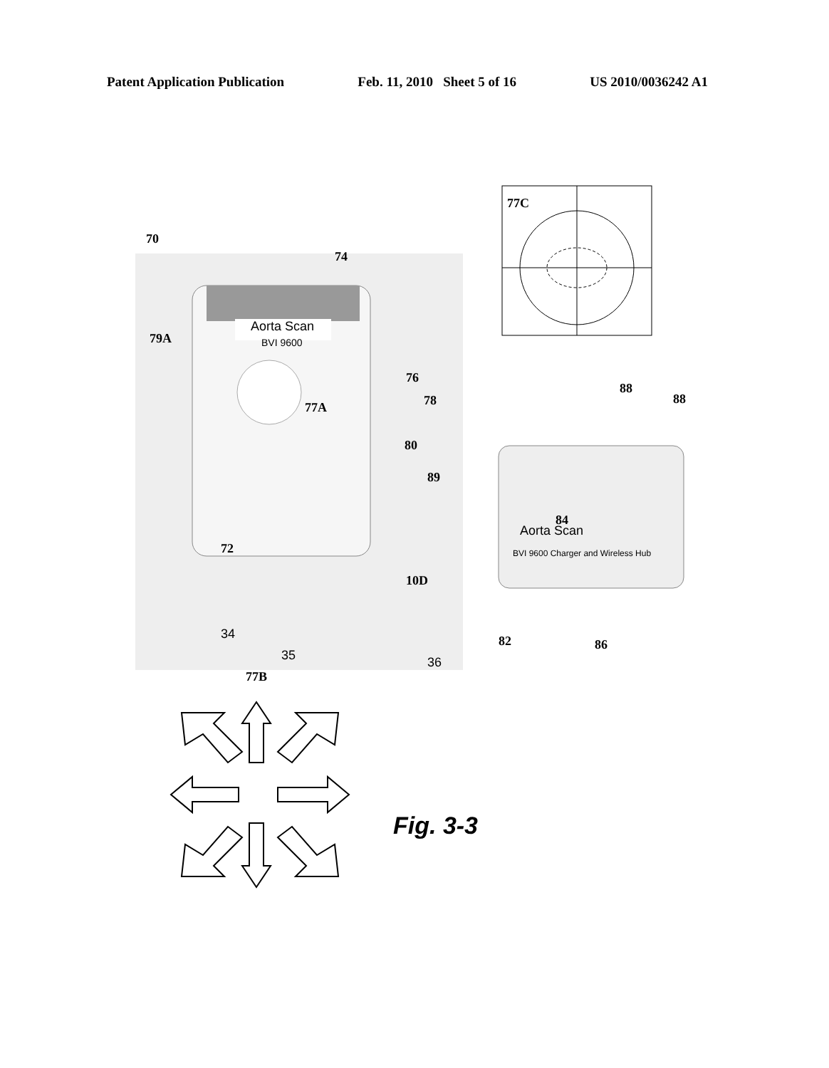Patent Application Publication Feb. 11, 2010 Sheet 5 of 16 US 2010/0036242 A1
Aorta Scan
BVI 9600
77C
Aorta Scan
BVI 9600 Charger and Wireless Hub
70
74
79A
76
77A
78
80
89
88
88
84
72
10D
34
35
36
82
86
77B
Fig. 3-3